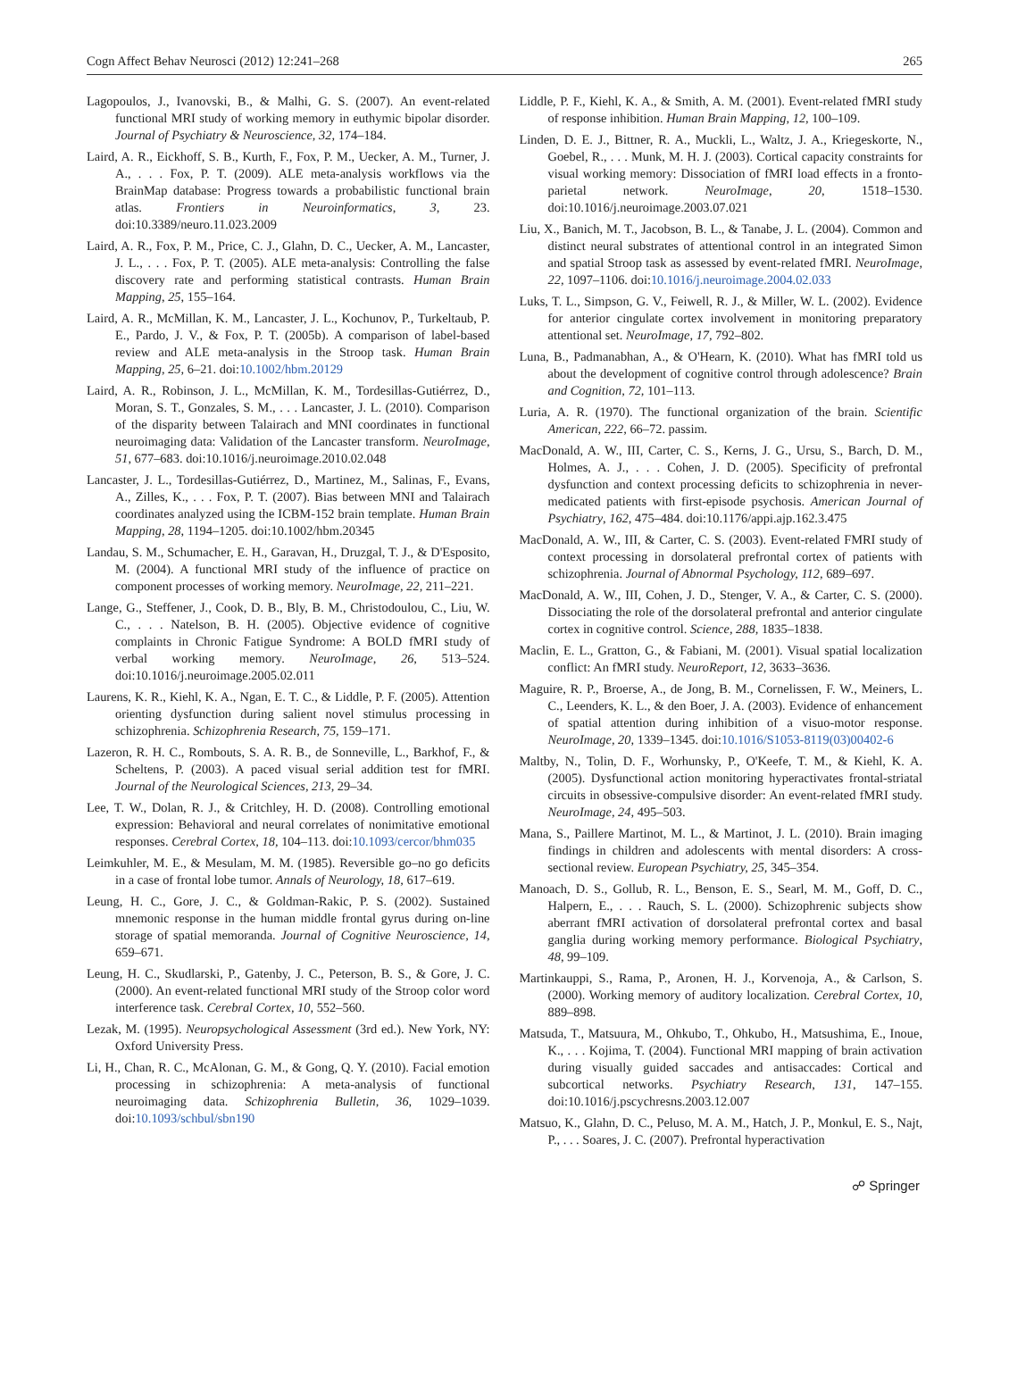Cogn Affect Behav Neurosci (2012) 12:241–268 265
Lagopoulos, J., Ivanovski, B., & Malhi, G. S. (2007). An event-related functional MRI study of working memory in euthymic bipolar disorder. Journal of Psychiatry & Neuroscience, 32, 174–184.
Laird, A. R., Eickhoff, S. B., Kurth, F., Fox, P. M., Uecker, A. M., Turner, J. A., . . . Fox, P. T. (2009). ALE meta-analysis workflows via the BrainMap database: Progress towards a probabilistic functional brain atlas. Frontiers in Neuroinformatics, 3, 23. doi:10.3389/neuro.11.023.2009
Laird, A. R., Fox, P. M., Price, C. J., Glahn, D. C., Uecker, A. M., Lancaster, J. L., . . . Fox, P. T. (2005). ALE meta-analysis: Controlling the false discovery rate and performing statistical contrasts. Human Brain Mapping, 25, 155–164.
Laird, A. R., McMillan, K. M., Lancaster, J. L., Kochunov, P., Turkeltaub, P. E., Pardo, J. V., & Fox, P. T. (2005b). A comparison of label-based review and ALE meta-analysis in the Stroop task. Human Brain Mapping, 25, 6–21. doi:10.1002/hbm.20129
Laird, A. R., Robinson, J. L., McMillan, K. M., Tordesillas-Gutiérrez, D., Moran, S. T., Gonzales, S. M., . . . Lancaster, J. L. (2010). Comparison of the disparity between Talairach and MNI coordinates in functional neuroimaging data: Validation of the Lancaster transform. NeuroImage, 51, 677–683. doi:10.1016/j.neuroimage.2010.02.048
Lancaster, J. L., Tordesillas-Gutiérrez, D., Martinez, M., Salinas, F., Evans, A., Zilles, K., . . . Fox, P. T. (2007). Bias between MNI and Talairach coordinates analyzed using the ICBM-152 brain template. Human Brain Mapping, 28, 1194–1205. doi:10.1002/hbm.20345
Landau, S. M., Schumacher, E. H., Garavan, H., Druzgal, T. J., & D'Esposito, M. (2004). A functional MRI study of the influence of practice on component processes of working memory. NeuroImage, 22, 211–221.
Lange, G., Steffener, J., Cook, D. B., Bly, B. M., Christodoulou, C., Liu, W. C., . . . Natelson, B. H. (2005). Objective evidence of cognitive complaints in Chronic Fatigue Syndrome: A BOLD fMRI study of verbal working memory. NeuroImage, 26, 513–524. doi:10.1016/j.neuroimage.2005.02.011
Laurens, K. R., Kiehl, K. A., Ngan, E. T. C., & Liddle, P. F. (2005). Attention orienting dysfunction during salient novel stimulus processing in schizophrenia. Schizophrenia Research, 75, 159–171.
Lazeron, R. H. C., Rombouts, S. A. R. B., de Sonneville, L., Barkhof, F., & Scheltens, P. (2003). A paced visual serial addition test for fMRI. Journal of the Neurological Sciences, 213, 29–34.
Lee, T. W., Dolan, R. J., & Critchley, H. D. (2008). Controlling emotional expression: Behavioral and neural correlates of nonimitative emotional responses. Cerebral Cortex, 18, 104–113. doi:10.1093/cercor/bhm035
Leimkuhler, M. E., & Mesulam, M. M. (1985). Reversible go–no go deficits in a case of frontal lobe tumor. Annals of Neurology, 18, 617–619.
Leung, H. C., Gore, J. C., & Goldman-Rakic, P. S. (2002). Sustained mnemonic response in the human middle frontal gyrus during on-line storage of spatial memoranda. Journal of Cognitive Neuroscience, 14, 659–671.
Leung, H. C., Skudlarski, P., Gatenby, J. C., Peterson, B. S., & Gore, J. C. (2000). An event-related functional MRI study of the Stroop color word interference task. Cerebral Cortex, 10, 552–560.
Lezak, M. (1995). Neuropsychological Assessment (3rd ed.). New York, NY: Oxford University Press.
Li, H., Chan, R. C., McAlonan, G. M., & Gong, Q. Y. (2010). Facial emotion processing in schizophrenia: A meta-analysis of functional neuroimaging data. Schizophrenia Bulletin, 36, 1029–1039. doi:10.1093/schbul/sbn190
Liddle, P. F., Kiehl, K. A., & Smith, A. M. (2001). Event-related fMRI study of response inhibition. Human Brain Mapping, 12, 100–109.
Linden, D. E. J., Bittner, R. A., Muckli, L., Waltz, J. A., Kriegeskorte, N., Goebel, R., . . . Munk, M. H. J. (2003). Cortical capacity constraints for visual working memory: Dissociation of fMRI load effects in a fronto-parietal network. NeuroImage, 20, 1518–1530. doi:10.1016/j.neuroimage.2003.07.021
Liu, X., Banich, M. T., Jacobson, B. L., & Tanabe, J. L. (2004). Common and distinct neural substrates of attentional control in an integrated Simon and spatial Stroop task as assessed by event-related fMRI. NeuroImage, 22, 1097–1106. doi:10.1016/j.neuroimage.2004.02.033
Luks, T. L., Simpson, G. V., Feiwell, R. J., & Miller, W. L. (2002). Evidence for anterior cingulate cortex involvement in monitoring preparatory attentional set. NeuroImage, 17, 792–802.
Luna, B., Padmanabhan, A., & O'Hearn, K. (2010). What has fMRI told us about the development of cognitive control through adolescence? Brain and Cognition, 72, 101–113.
Luria, A. R. (1970). The functional organization of the brain. Scientific American, 222, 66–72. passim.
MacDonald, A. W., III, Carter, C. S., Kerns, J. G., Ursu, S., Barch, D. M., Holmes, A. J., . . . Cohen, J. D. (2005). Specificity of prefrontal dysfunction and context processing deficits to schizophrenia in never-medicated patients with first-episode psychosis. American Journal of Psychiatry, 162, 475–484. doi:10.1176/appi.ajp.162.3.475
MacDonald, A. W., III, & Carter, C. S. (2003). Event-related FMRI study of context processing in dorsolateral prefrontal cortex of patients with schizophrenia. Journal of Abnormal Psychology, 112, 689–697.
MacDonald, A. W., III, Cohen, J. D., Stenger, V. A., & Carter, C. S. (2000). Dissociating the role of the dorsolateral prefrontal and anterior cingulate cortex in cognitive control. Science, 288, 1835–1838.
Maclin, E. L., Gratton, G., & Fabiani, M. (2001). Visual spatial localization conflict: An fMRI study. NeuroReport, 12, 3633–3636.
Maguire, R. P., Broerse, A., de Jong, B. M., Cornelissen, F. W., Meiners, L. C., Leenders, K. L., & den Boer, J. A. (2003). Evidence of enhancement of spatial attention during inhibition of a visuo-motor response. NeuroImage, 20, 1339–1345. doi:10.1016/S1053-8119(03)00402-6
Maltby, N., Tolin, D. F., Worhunsky, P., O'Keefe, T. M., & Kiehl, K. A. (2005). Dysfunctional action monitoring hyperactivates frontal-striatal circuits in obsessive-compulsive disorder: An event-related fMRI study. NeuroImage, 24, 495–503.
Mana, S., Paillere Martinot, M. L., & Martinot, J. L. (2010). Brain imaging findings in children and adolescents with mental disorders: A cross-sectional review. European Psychiatry, 25, 345–354.
Manoach, D. S., Gollub, R. L., Benson, E. S., Searl, M. M., Goff, D. C., Halpern, E., . . . Rauch, S. L. (2000). Schizophrenic subjects show aberrant fMRI activation of dorsolateral prefrontal cortex and basal ganglia during working memory performance. Biological Psychiatry, 48, 99–109.
Martinkauppi, S., Rama, P., Aronen, H. J., Korvenoja, A., & Carlson, S. (2000). Working memory of auditory localization. Cerebral Cortex, 10, 889–898.
Matsuda, T., Matsuura, M., Ohkubo, T., Ohkubo, H., Matsushima, E., Inoue, K., . . . Kojima, T. (2004). Functional MRI mapping of brain activation during visually guided saccades and antisaccades: Cortical and subcortical networks. Psychiatry Research, 131, 147–155. doi:10.1016/j.pscychresns.2003.12.007
Matsuo, K., Glahn, D. C., Peluso, M. A. M., Hatch, J. P., Monkul, E. S., Najt, P., . . . Soares, J. C. (2007). Prefrontal hyperactivation
☍ Springer